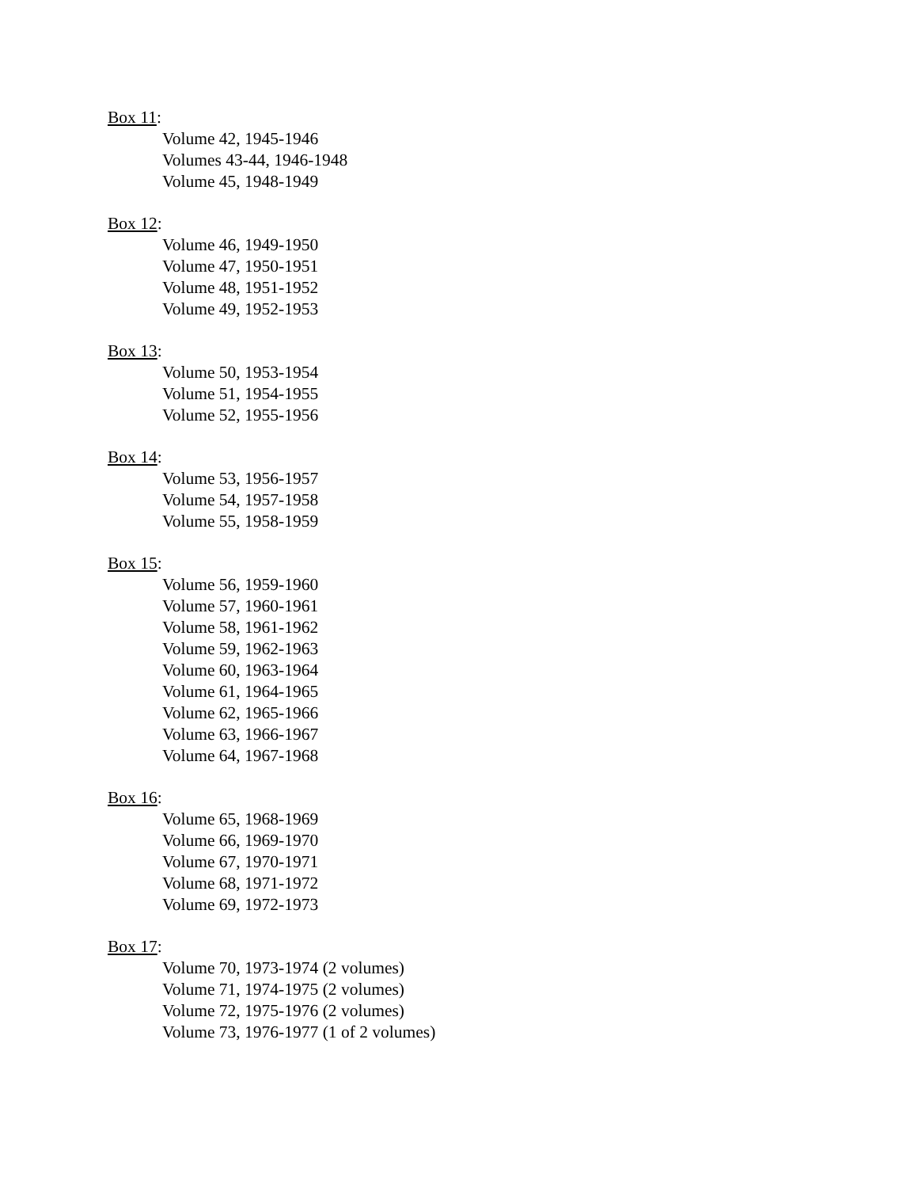Box 11:
Volume 42, 1945-1946
Volumes 43-44, 1946-1948
Volume 45, 1948-1949
Box 12:
Volume 46, 1949-1950
Volume 47, 1950-1951
Volume 48, 1951-1952
Volume 49, 1952-1953
Box 13:
Volume 50, 1953-1954
Volume 51, 1954-1955
Volume 52, 1955-1956
Box 14:
Volume 53, 1956-1957
Volume 54, 1957-1958
Volume 55, 1958-1959
Box 15:
Volume 56, 1959-1960
Volume 57, 1960-1961
Volume 58, 1961-1962
Volume 59, 1962-1963
Volume 60, 1963-1964
Volume 61, 1964-1965
Volume 62, 1965-1966
Volume 63, 1966-1967
Volume 64, 1967-1968
Box 16:
Volume 65, 1968-1969
Volume 66, 1969-1970
Volume 67, 1970-1971
Volume 68, 1971-1972
Volume 69, 1972-1973
Box 17:
Volume 70, 1973-1974 (2 volumes)
Volume 71, 1974-1975 (2 volumes)
Volume 72, 1975-1976 (2 volumes)
Volume 73, 1976-1977 (1 of 2 volumes)